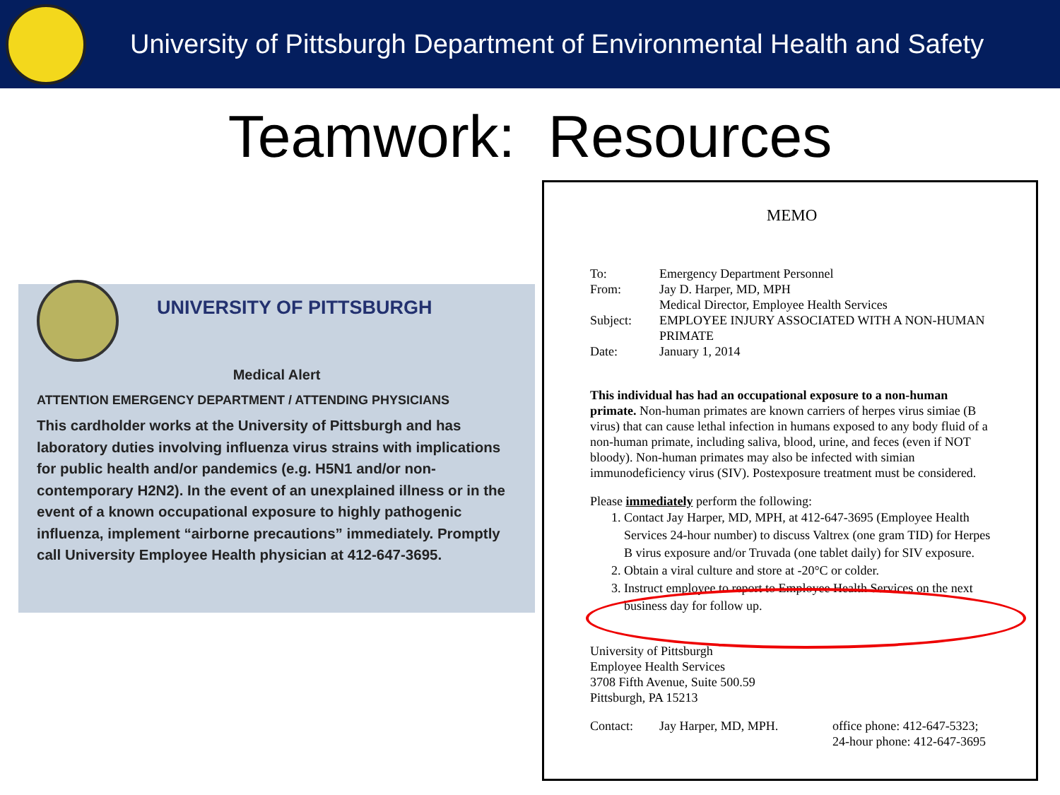University of Pittsburgh Department of Environmental Health and Safety
Teamwork: Resources
UNIVERSITY OF PITTSBURGH
Medical Alert
ATTENTION EMERGENCY DEPARTMENT / ATTENDING PHYSICIANS
This cardholder works at the University of Pittsburgh and has laboratory duties involving influenza virus strains with implications for public health and/or pandemics (e.g. H5N1 and/or non-contemporary H2N2). In the event of an unexplained illness or in the event of a known occupational exposure to highly pathogenic influenza, implement “airborne precautions” immediately. Promptly call University Employee Health physician at 412-647-3695.
MEMO
To: Emergency Department Personnel
From: Jay D. Harper, MD, MPH
Medical Director, Employee Health Services
Subject: EMPLOYEE INJURY ASSOCIATED WITH A NON-HUMAN PRIMATE
Date: January 1, 2014
This individual has had an occupational exposure to a non-human primate. Non-human primates are known carriers of herpes virus simiae (B virus) that can cause lethal infection in humans exposed to any body fluid of a non-human primate, including saliva, blood, urine, and feces (even if NOT bloody). Non-human primates may also be infected with simian immunodeficiency virus (SIV). Postexposure treatment must be considered.
Please immediately perform the following:
1. Contact Jay Harper, MD, MPH, at 412-647-3695 (Employee Health Services 24-hour number) to discuss Valtrex (one gram TID) for Herpes B virus exposure and/or Truvada (one tablet daily) for SIV exposure.
2. Obtain a viral culture and store at -20°C or colder.
3. Instruct employee to report to Employee Health Services on the next business day for follow up.
University of Pittsburgh
Employee Health Services
3708 Fifth Avenue, Suite 500.59
Pittsburgh, PA 15213
Contact: Jay Harper, MD, MPH. office phone: 412-647-5323;
24-hour phone: 412-647-3695